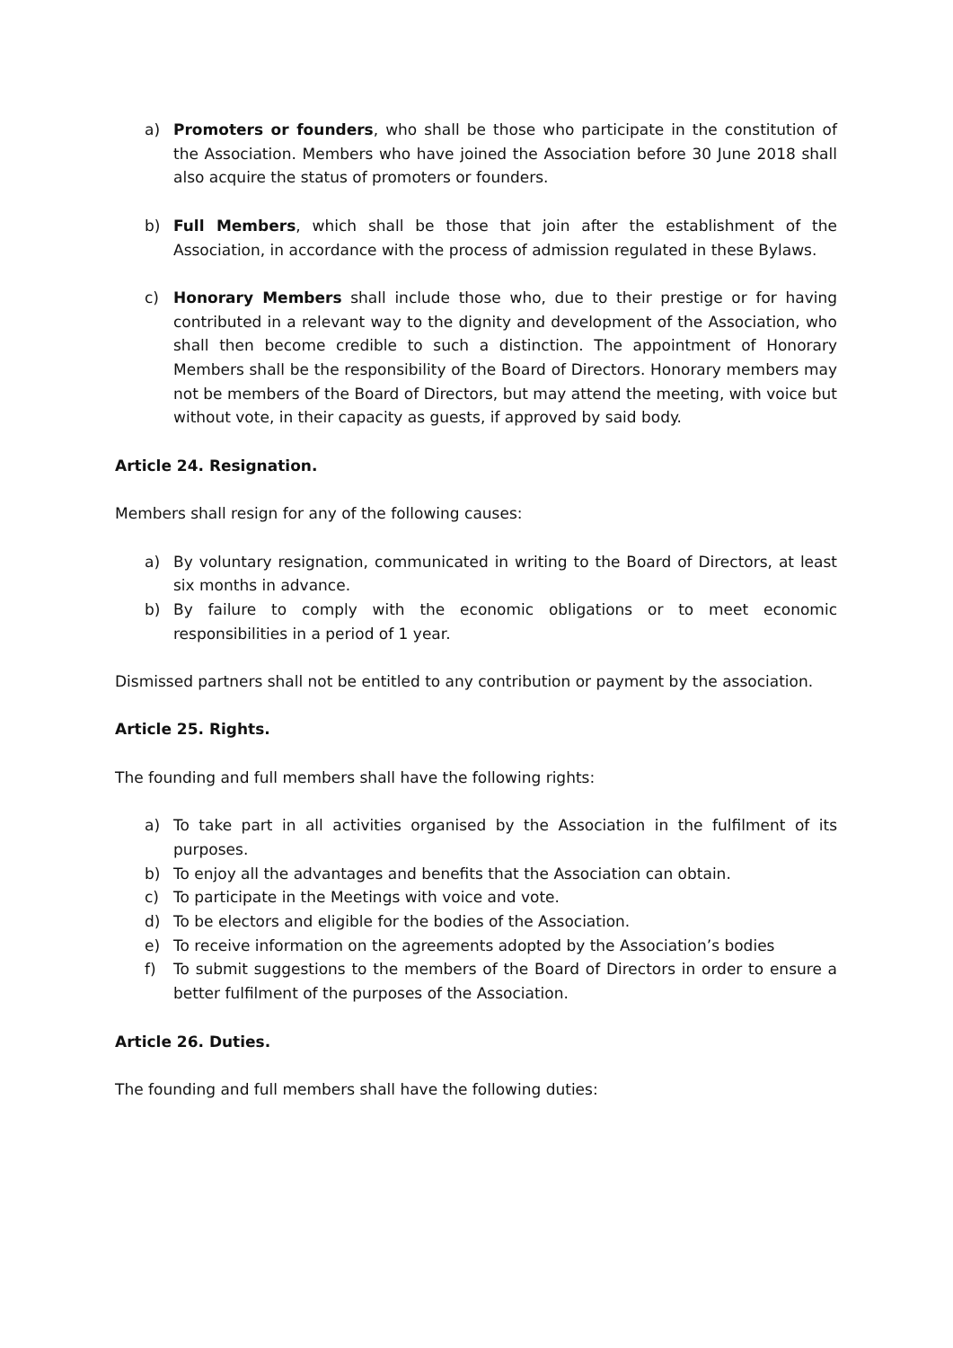a) Promoters or founders, who shall be those who participate in the constitution of the Association. Members who have joined the Association before 30 June 2018 shall also acquire the status of promoters or founders.
b) Full Members, which shall be those that join after the establishment of the Association, in accordance with the process of admission regulated in these Bylaws.
c) Honorary Members shall include those who, due to their prestige or for having contributed in a relevant way to the dignity and development of the Association, who shall then become credible to such a distinction. The appointment of Honorary Members shall be the responsibility of the Board of Directors. Honorary members may not be members of the Board of Directors, but may attend the meeting, with voice but without vote, in their capacity as guests, if approved by said body.
Article 24. Resignation.
Members shall resign for any of the following causes:
a) By voluntary resignation, communicated in writing to the Board of Directors, at least six months in advance.
b) By failure to comply with the economic obligations or to meet economic responsibilities in a period of 1 year.
Dismissed partners shall not be entitled to any contribution or payment by the association.
Article 25. Rights.
The founding and full members shall have the following rights:
a) To take part in all activities organised by the Association in the fulfilment of its purposes.
b) To enjoy all the advantages and benefits that the Association can obtain.
c) To participate in the Meetings with voice and vote.
d) To be electors and eligible for the bodies of the Association.
e) To receive information on the agreements adopted by the Association’s bodies
f) To submit suggestions to the members of the Board of Directors in order to ensure a better fulfilment of the purposes of the Association.
Article 26. Duties.
The founding and full members shall have the following duties: